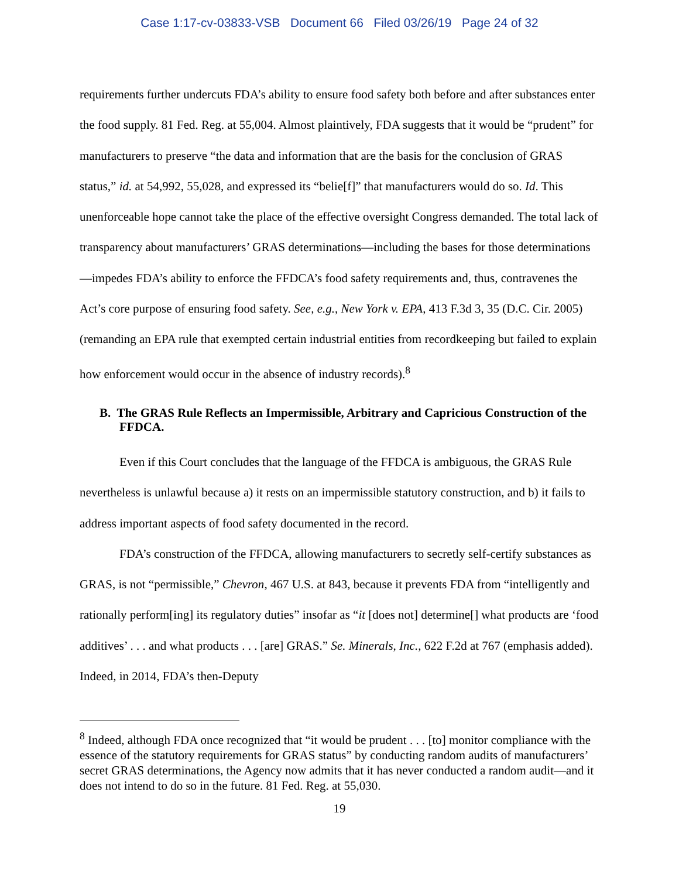Case 1:17-cv-03833-VSB Document 66 Filed 03/26/19 Page 24 of 32
requirements further undercuts FDA’s ability to ensure food safety both before and after substances enter the food supply. 81 Fed. Reg. at 55,004. Almost plaintively, FDA suggests that it would be “prudent” for manufacturers to preserve “the data and information that are the basis for the conclusion of GRAS status,” id. at 54,992, 55,028, and expressed its “belie[f]” that manufacturers would do so. Id. This unenforceable hope cannot take the place of the effective oversight Congress demanded. The total lack of transparency about manufacturers’ GRAS determinations—including the bases for those determinations—impedes FDA’s ability to enforce the FFDCA’s food safety requirements and, thus, contravenes the Act’s core purpose of ensuring food safety. See, e.g., New York v. EPA, 413 F.3d 3, 35 (D.C. Cir. 2005) (remanding an EPA rule that exempted certain industrial entities from recordkeeping but failed to explain how enforcement would occur in the absence of industry records).<sup>8</sup>
B. The GRAS Rule Reflects an Impermissible, Arbitrary and Capricious Construction of the FFDCA.
Even if this Court concludes that the language of the FFDCA is ambiguous, the GRAS Rule nevertheless is unlawful because a) it rests on an impermissible statutory construction, and b) it fails to address important aspects of food safety documented in the record.
FDA’s construction of the FFDCA, allowing manufacturers to secretly self-certify substances as GRAS, is not “permissible,” Chevron, 467 U.S. at 843, because it prevents FDA from “intelligently and rationally perform[ing] its regulatory duties” insofar as “it [does not] determine[] what products are ‘food additives’ . . . and what products . . . [are] GRAS.” Se. Minerals, Inc., 622 F.2d at 767 (emphasis added). Indeed, in 2014, FDA’s then-Deputy
<sup>8</sup> Indeed, although FDA once recognized that “it would be prudent . . . [to] monitor compliance with the essence of the statutory requirements for GRAS status” by conducting random audits of manufacturers’ secret GRAS determinations, the Agency now admits that it has never conducted a random audit—and it does not intend to do so in the future. 81 Fed. Reg. at 55,030.
19